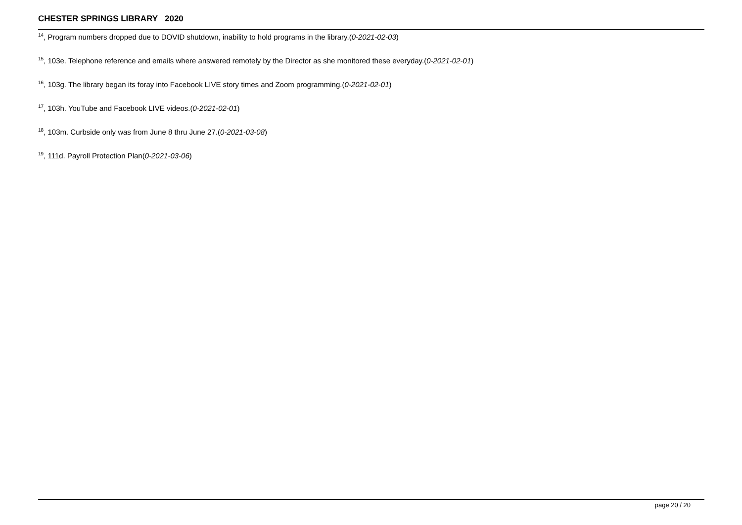CHESTER SPRINGS LIBRARY 2020
<sup>14</sup>, Program numbers dropped due to DOVID shutdown, inability to hold programs in the library.(0-2021-02-03)
<sup>15</sup>, 103e. Telephone reference and emails where answered remotely by the Director as she monitored these everyday.(0-2021-02-01)
<sup>16</sup>, 103g. The library began its foray into Facebook LIVE story times and Zoom programming.(0-2021-02-01)
<sup>17</sup>, 103h. YouTube and Facebook LIVE videos.(0-2021-02-01)
<sup>18</sup>, 103m. Curbside only was from June 8 thru June 27.(0-2021-03-08)
<sup>19</sup>, 111d. Payroll Protection Plan(0-2021-03-06)
page 20 / 20